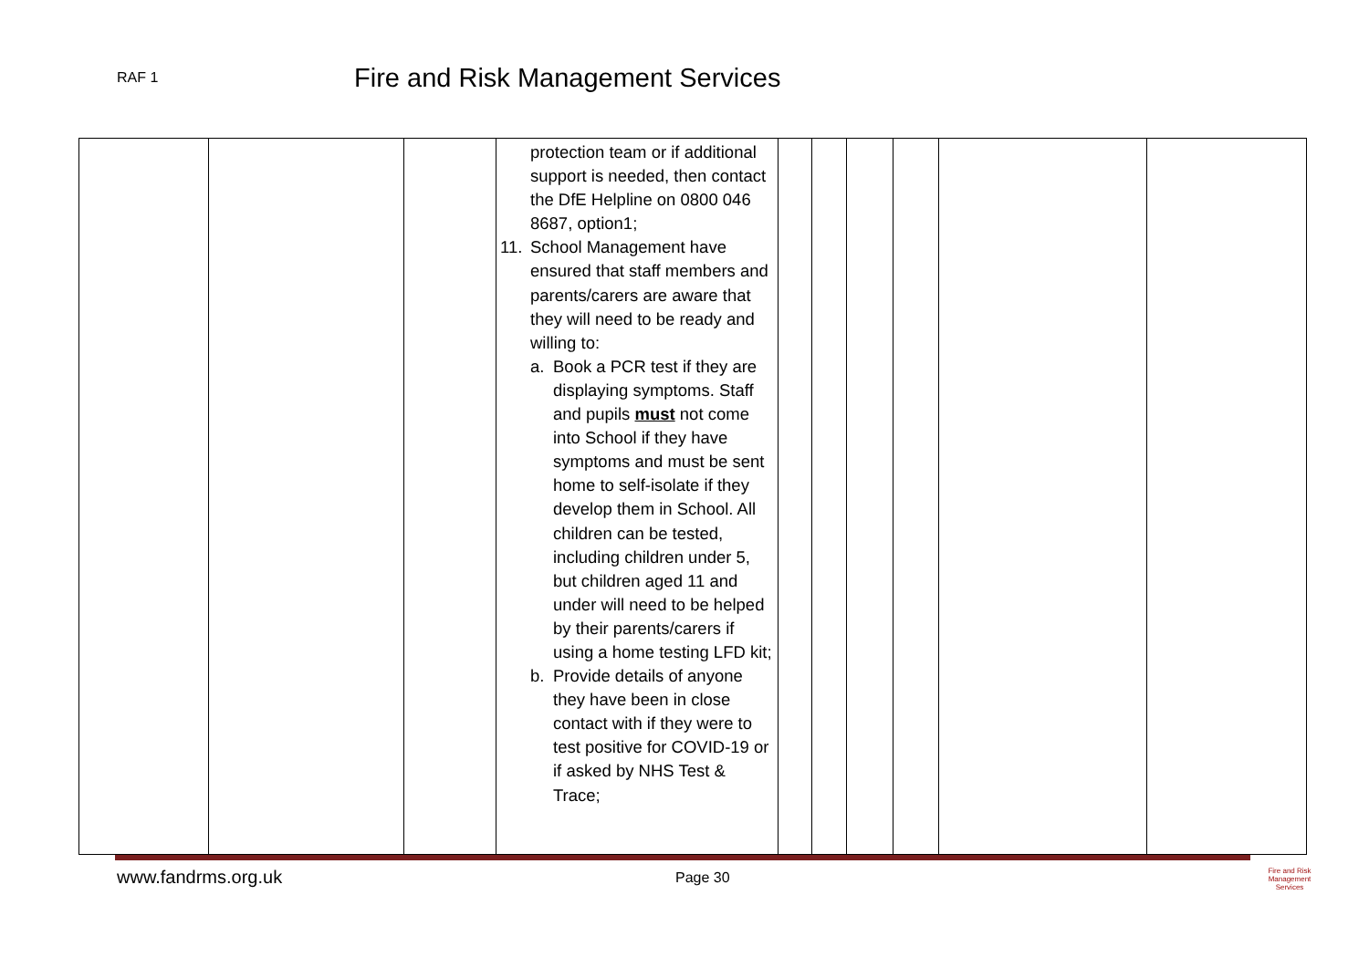RAF 1
Fire and Risk Management Services
| | | | protection team or if additional support is needed, then contact the DfE Helpline on 0800 046 8687, option1; 11. School Management have ensured that staff members and parents/carers are aware that they will need to be ready and willing to: a. Book a PCR test if they are displaying symptoms. Staff and pupils must not come into School if they have symptoms and must be sent home to self-isolate if they develop them in School. All children can be tested, including children under 5, but children aged 11 and under will need to be helped by their parents/carers if using a home testing LFD kit; b. Provide details of anyone they have been in close contact with if they were to test positive for COVID-19 or if asked by NHS Test & Trace; | | | | | | |
www.fandrms.org.uk Page 30
Fire and Risk
Management Services